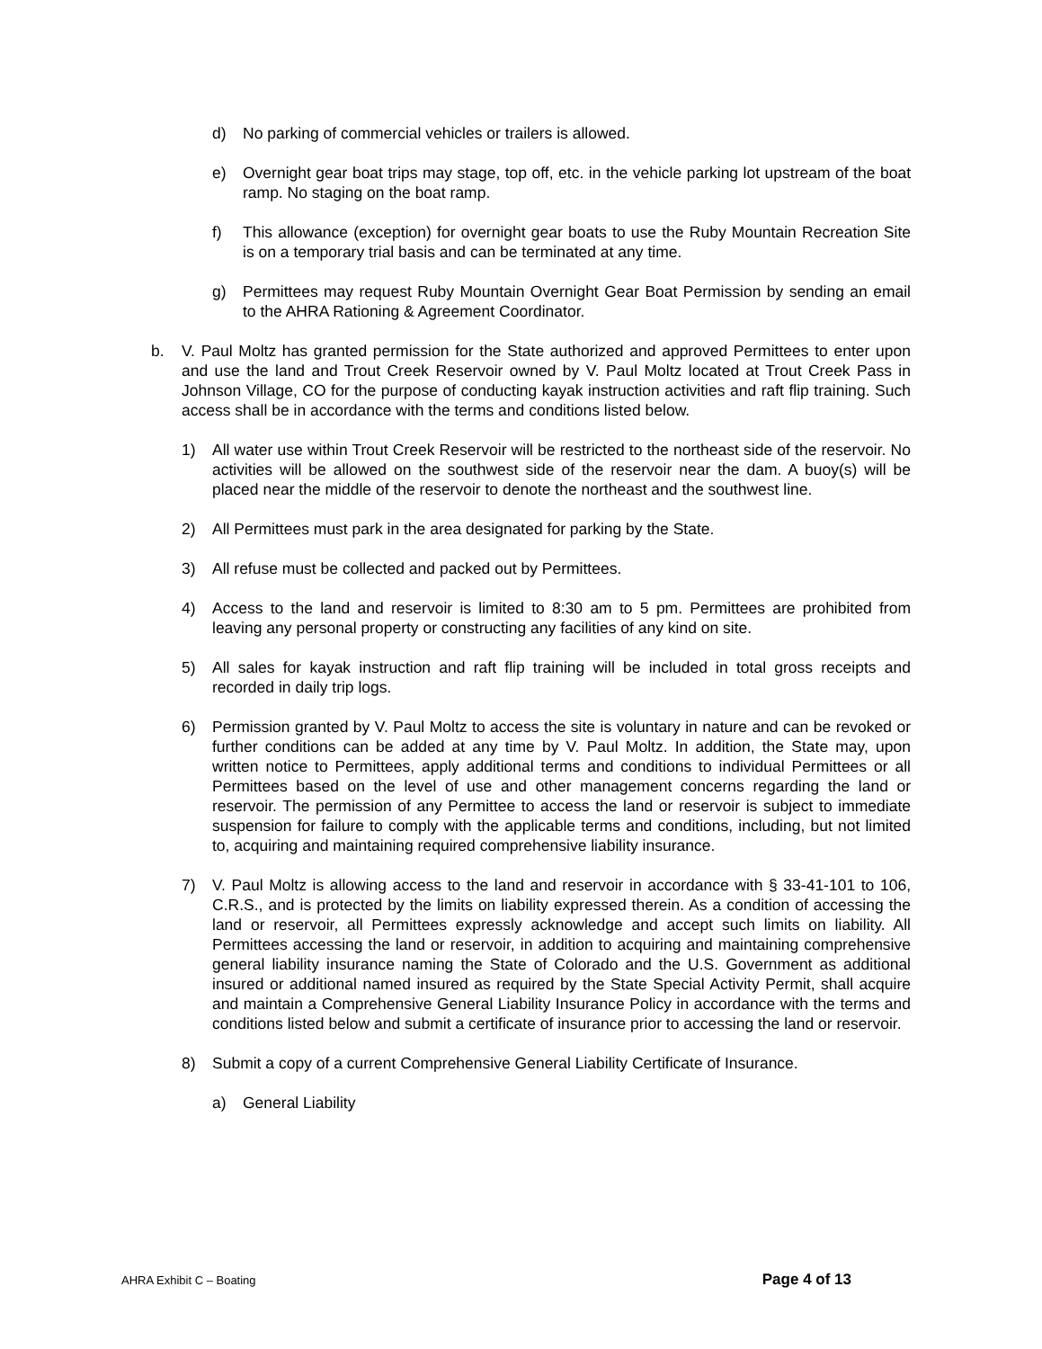d) No parking of commercial vehicles or trailers is allowed.
e) Overnight gear boat trips may stage, top off, etc. in the vehicle parking lot upstream of the boat ramp. No staging on the boat ramp.
f) This allowance (exception) for overnight gear boats to use the Ruby Mountain Recreation Site is on a temporary trial basis and can be terminated at any time.
g) Permittees may request Ruby Mountain Overnight Gear Boat Permission by sending an email to the AHRA Rationing & Agreement Coordinator.
b. V. Paul Moltz has granted permission for the State authorized and approved Permittees to enter upon and use the land and Trout Creek Reservoir owned by V. Paul Moltz located at Trout Creek Pass in Johnson Village, CO for the purpose of conducting kayak instruction activities and raft flip training. Such access shall be in accordance with the terms and conditions listed below.
1) All water use within Trout Creek Reservoir will be restricted to the northeast side of the reservoir. No activities will be allowed on the southwest side of the reservoir near the dam. A buoy(s) will be placed near the middle of the reservoir to denote the northeast and the southwest line.
2) All Permittees must park in the area designated for parking by the State.
3) All refuse must be collected and packed out by Permittees.
4) Access to the land and reservoir is limited to 8:30 am to 5 pm. Permittees are prohibited from leaving any personal property or constructing any facilities of any kind on site.
5) All sales for kayak instruction and raft flip training will be included in total gross receipts and recorded in daily trip logs.
6) Permission granted by V. Paul Moltz to access the site is voluntary in nature and can be revoked or further conditions can be added at any time by V. Paul Moltz. In addition, the State may, upon written notice to Permittees, apply additional terms and conditions to individual Permittees or all Permittees based on the level of use and other management concerns regarding the land or reservoir. The permission of any Permittee to access the land or reservoir is subject to immediate suspension for failure to comply with the applicable terms and conditions, including, but not limited to, acquiring and maintaining required comprehensive liability insurance.
7) V. Paul Moltz is allowing access to the land and reservoir in accordance with § 33-41-101 to 106, C.R.S., and is protected by the limits on liability expressed therein. As a condition of accessing the land or reservoir, all Permittees expressly acknowledge and accept such limits on liability. All Permittees accessing the land or reservoir, in addition to acquiring and maintaining comprehensive general liability insurance naming the State of Colorado and the U.S. Government as additional insured or additional named insured as required by the State Special Activity Permit, shall acquire and maintain a Comprehensive General Liability Insurance Policy in accordance with the terms and conditions listed below and submit a certificate of insurance prior to accessing the land or reservoir.
8) Submit a copy of a current Comprehensive General Liability Certificate of Insurance.
a) General Liability
AHRA Exhibit C – Boating Page 4 of 13